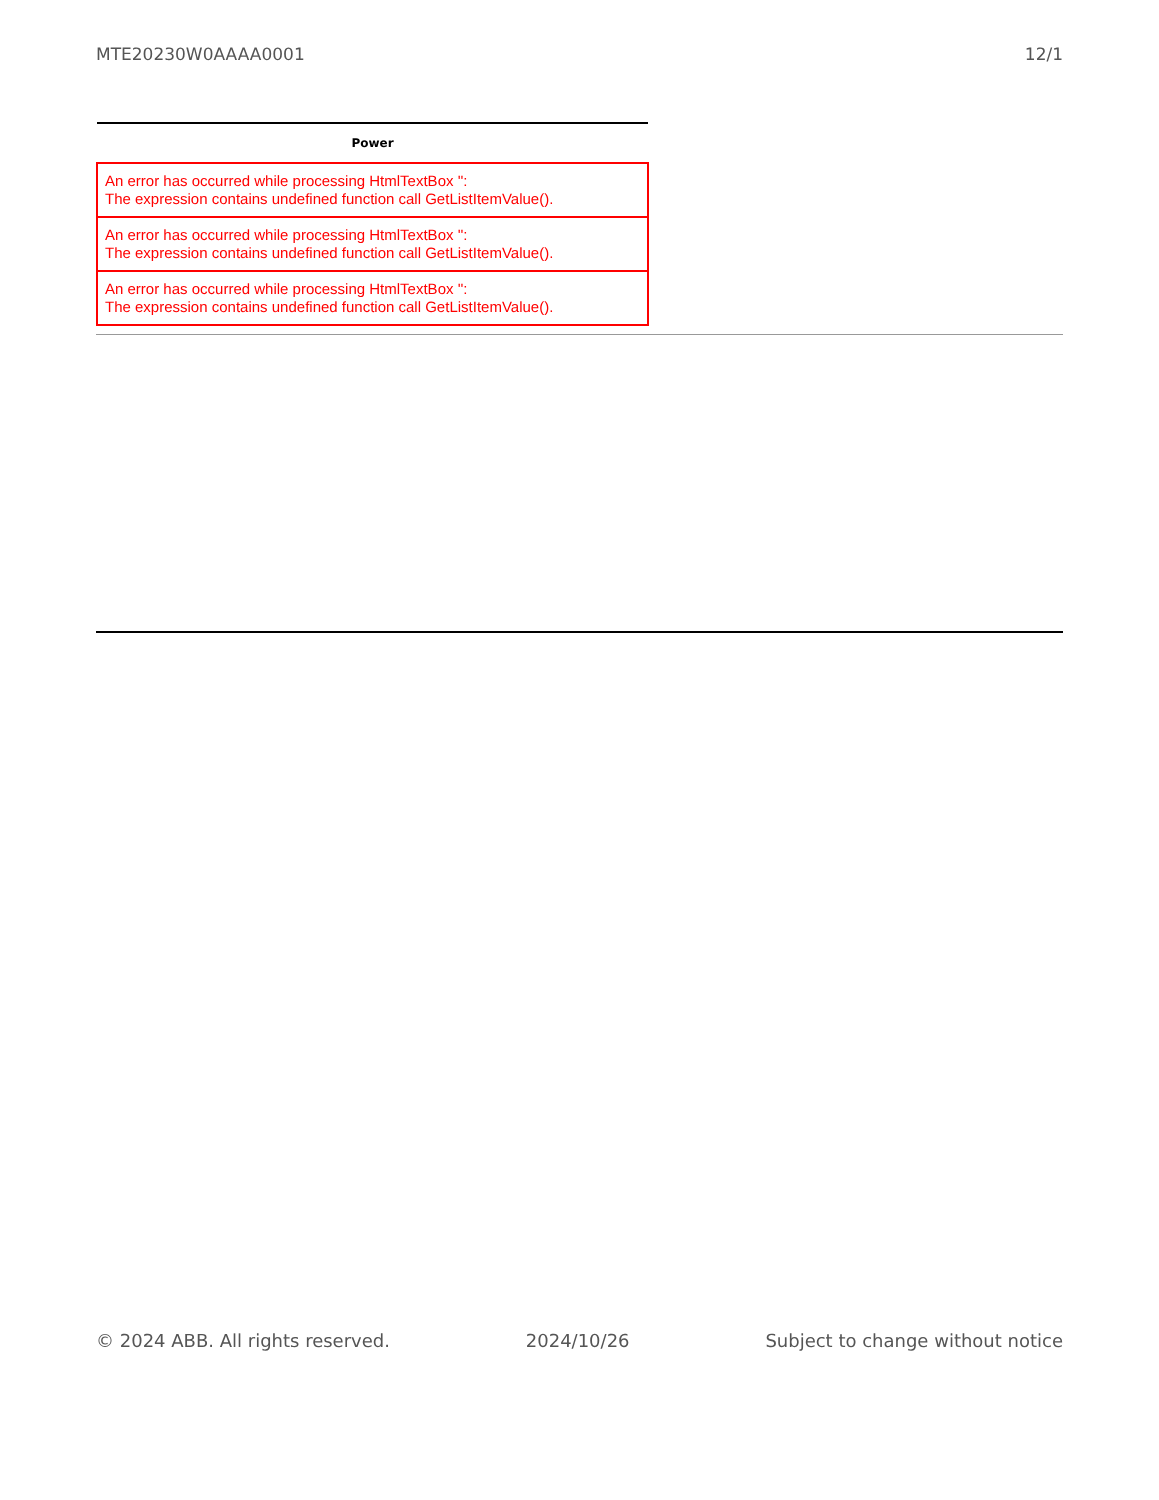MTE20230W0AAAA0001 12/1
| Power |
| --- |
| An error has occurred while processing HtmlTextBox '': The expression contains undefined function call GetListItemValue(). |
| An error has occurred while processing HtmlTextBox '': The expression contains undefined function call GetListItemValue(). |
| An error has occurred while processing HtmlTextBox '': The expression contains undefined function call GetListItemValue(). |
© 2024 ABB. All rights reserved. 2024/10/26 Subject to change without notice